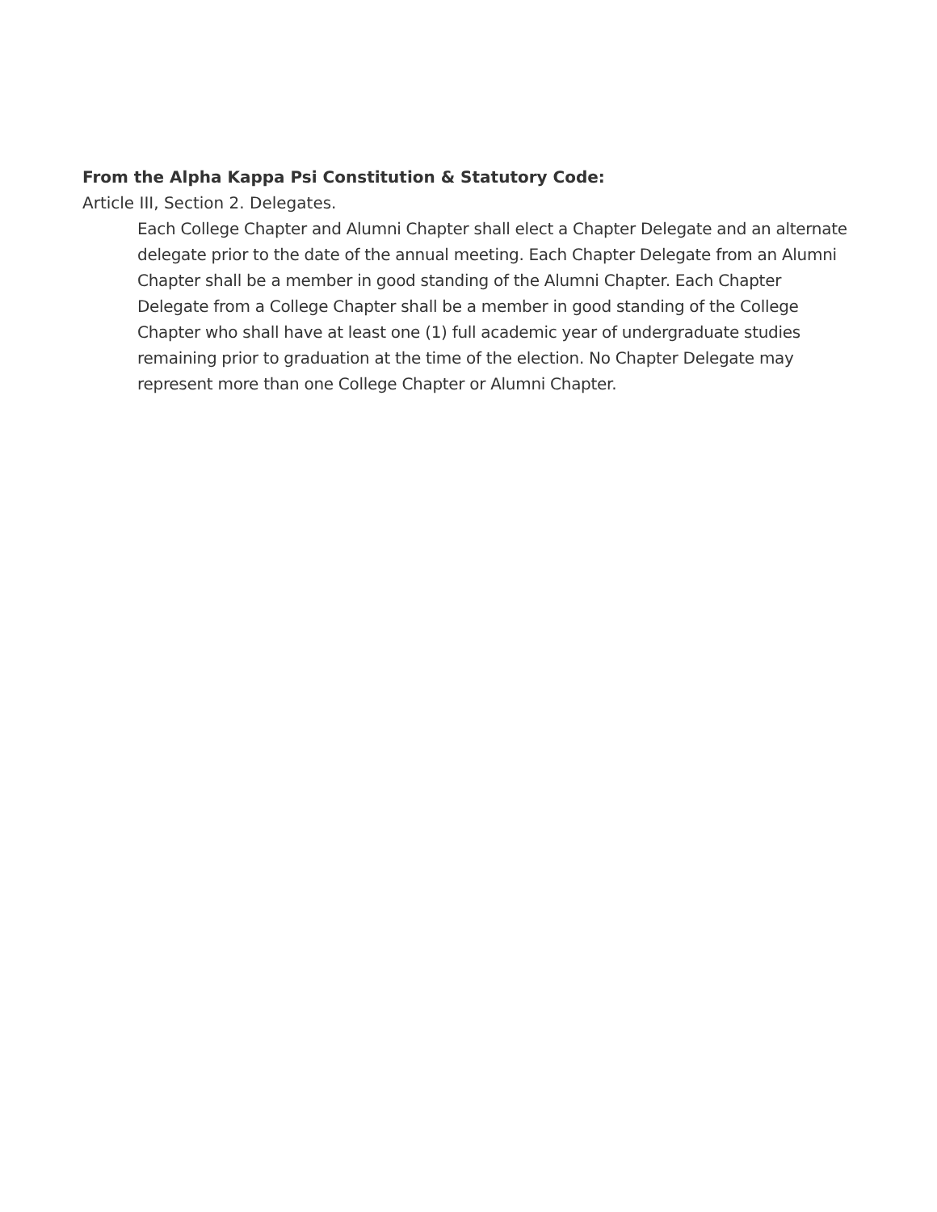From the Alpha Kappa Psi Constitution & Statutory Code:
Article III, Section 2. Delegates.
Each College Chapter and Alumni Chapter shall elect a Chapter Delegate and an alternate delegate prior to the date of the annual meeting. Each Chapter Delegate from an Alumni Chapter shall be a member in good standing of the Alumni Chapter. Each Chapter Delegate from a College Chapter shall be a member in good standing of the College Chapter who shall have at least one (1) full academic year of undergraduate studies remaining prior to graduation at the time of the election. No Chapter Delegate may represent more than one College Chapter or Alumni Chapter.